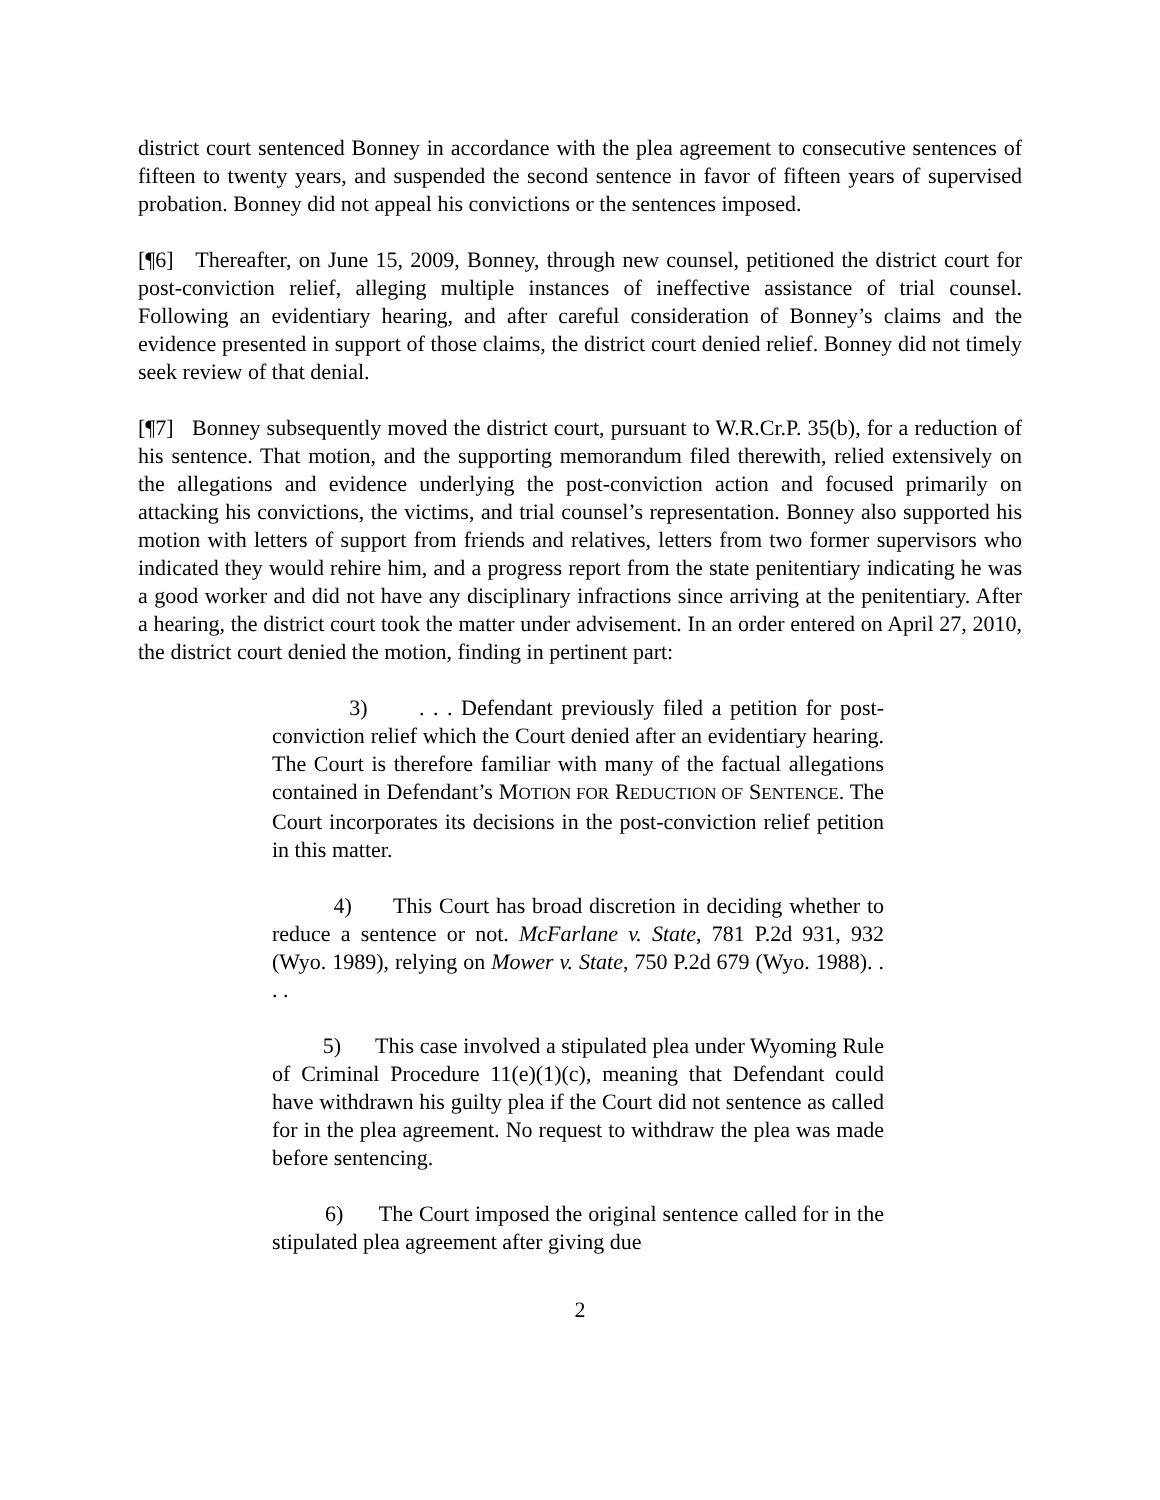district court sentenced Bonney in accordance with the plea agreement to consecutive sentences of fifteen to twenty years, and suspended the second sentence in favor of fifteen years of supervised probation. Bonney did not appeal his convictions or the sentences imposed.
[¶6] Thereafter, on June 15, 2009, Bonney, through new counsel, petitioned the district court for post-conviction relief, alleging multiple instances of ineffective assistance of trial counsel. Following an evidentiary hearing, and after careful consideration of Bonney’s claims and the evidence presented in support of those claims, the district court denied relief. Bonney did not timely seek review of that denial.
[¶7] Bonney subsequently moved the district court, pursuant to W.R.Cr.P. 35(b), for a reduction of his sentence. That motion, and the supporting memorandum filed therewith, relied extensively on the allegations and evidence underlying the post-conviction action and focused primarily on attacking his convictions, the victims, and trial counsel’s representation. Bonney also supported his motion with letters of support from friends and relatives, letters from two former supervisors who indicated they would rehire him, and a progress report from the state penitentiary indicating he was a good worker and did not have any disciplinary infractions since arriving at the penitentiary. After a hearing, the district court took the matter under advisement. In an order entered on April 27, 2010, the district court denied the motion, finding in pertinent part:
3) . . . Defendant previously filed a petition for post-conviction relief which the Court denied after an evidentiary hearing. The Court is therefore familiar with many of the factual allegations contained in Defendant’s MOTION FOR REDUCTION OF SENTENCE. The Court incorporates its decisions in the post-conviction relief petition in this matter.
4) This Court has broad discretion in deciding whether to reduce a sentence or not. McFarlane v. State, 781 P.2d 931, 932 (Wyo. 1989), relying on Mower v. State, 750 P.2d 679 (Wyo. 1988). . . .
5) This case involved a stipulated plea under Wyoming Rule of Criminal Procedure 11(e)(1)(c), meaning that Defendant could have withdrawn his guilty plea if the Court did not sentence as called for in the plea agreement. No request to withdraw the plea was made before sentencing.
6) The Court imposed the original sentence called for in the stipulated plea agreement after giving due
2